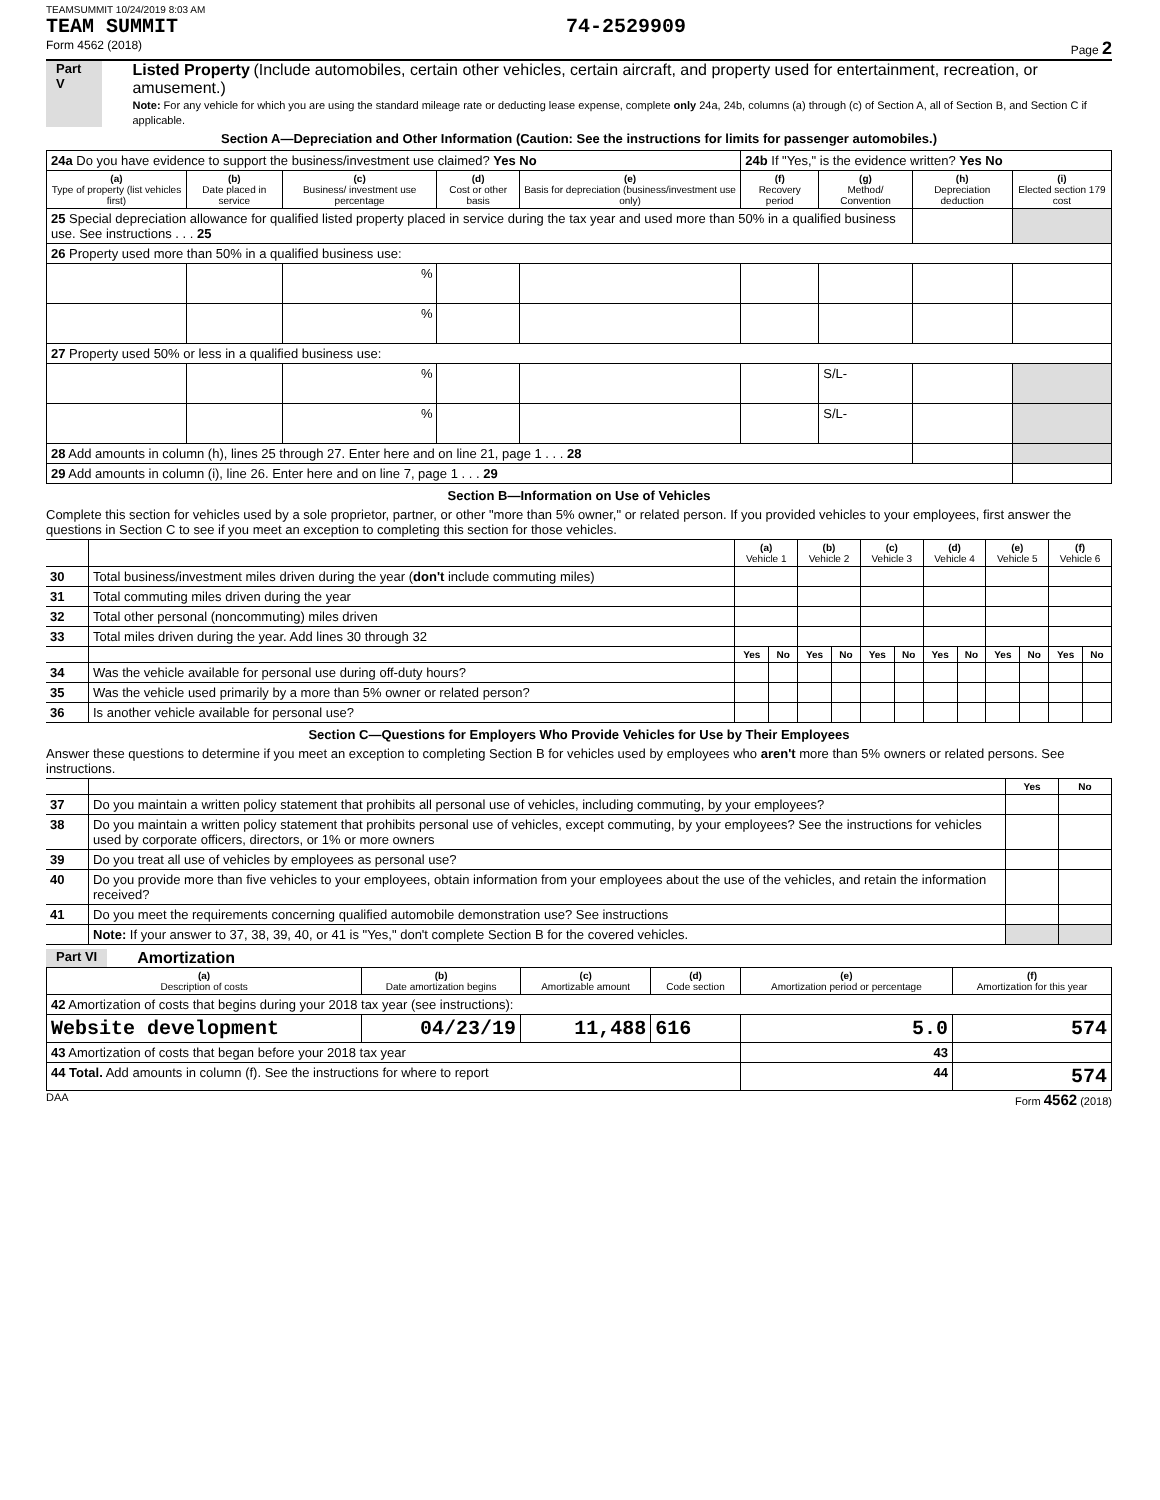TEAMSUMMIT 10/24/2019 8:03 AM
TEAM SUMMIT 74-2529909
Form 4562 (2018) Page 2
Part V
Listed Property (Include automobiles, certain other vehicles, certain aircraft, and property used for entertainment, recreation, or amusement.)
Note: For any vehicle for which you are using the standard mileage rate or deducting lease expense, complete only 24a, 24b, columns (a) through (c) of Section A, all of Section B, and Section C if applicable.
Section A—Depreciation and Other Information (Caution: See the instructions for limits for passenger automobiles.)
| 24a Do you have evidence to support the business/investment use claimed? Yes No | | | | | 24b If "Yes," is the evidence written? Yes No | | | |
| (a) Type of property (list vehicles first) | (b) Date placed in service | (c) Business/ investment use percentage | (d) Cost or other basis | (e) Basis for depreciation (business/investment use only) | (f) Recovery period | (g) Method/ Convention | (h) Depreciation deduction | (i) Elected section 179 cost |
| 25 Special depreciation allowance for qualified listed property placed in service during the tax year and used more than 50% in a qualified business use. See instructions . . . 25 | | | | | | | | |
| 26 Property used more than 50% in a qualified business use: | | | | | | | | |
| | | % | | | | | | |
| | | % | | | | | | |
| 27 Property used 50% or less in a qualified business use: | | | | | | | | |
| | | % | | | | S/L- | | |
| | | % | | | | S/L- | | |
| 28 Add amounts in column (h), lines 25 through 27. Enter here and on line 21, page 1 . . . 28 | | | | | | | | |
| 29 Add amounts in column (i), line 26. Enter here and on line 7, page 1 . . . 29 | | | | | | | | |
Section B—Information on Use of Vehicles
Complete this section for vehicles used by a sole proprietor, partner, or other "more than 5% owner," or related person. If you provided vehicles to your employees, first answer the questions in Section C to see if you meet an exception to completing this section for those vehicles.
| | | (a) Vehicle 1 | | (b) Vehicle 2 | | (c) Vehicle 3 | | (d) Vehicle 4 | | (e) Vehicle 5 | | (f) Vehicle 6 | |
| 30 | Total business/investment miles driven during the year ( don't include commuting miles) | | | | | | | | | | | | |
| 31 | Total commuting miles driven during the year | | | | | | | | | | | | |
| 32 | Total other personal (noncommuting) miles driven | | | | | | | | | | | | |
| 33 | Total miles driven during the year. Add lines 30 through 32 | | | | | | | | | | | | |
| | | Yes | No | Yes | No | Yes | No | Yes | No | Yes | No | Yes | No |
| 34 | Was the vehicle available for personal use during off-duty hours? | | | | | | | | | | | | |
| 35 | Was the vehicle used primarily by a more than 5% owner or related person? | | | | | | | | | | | | |
| 36 | Is another vehicle available for personal use? | | | | | | | | | | | | |
Section C—Questions for Employers Who Provide Vehicles for Use by Their Employees
Answer these questions to determine if you meet an exception to completing Section B for vehicles used by employees who aren't more than 5% owners or related persons. See instructions.
| | | Yes | No |
| 37 | Do you maintain a written policy statement that prohibits all personal use of vehicles, including commuting, by your employees? | | |
| 38 | Do you maintain a written policy statement that prohibits personal use of vehicles, except commuting, by your employees? See the instructions for vehicles used by corporate officers, directors, or 1% or more owners | | |
| 39 | Do you treat all use of vehicles by employees as personal use? | | |
| 40 | Do you provide more than five vehicles to your employees, obtain information from your employees about the use of the vehicles, and retain the information received? | | |
| 41 | Do you meet the requirements concerning qualified automobile demonstration use? See instructions | | |
| | Note: If your answer to 37, 38, 39, 40, or 41 is "Yes," don't complete Section B for the covered vehicles. | | |
Part VI Amortization
| (a) Description of costs | (b) Date amortization begins | (c) Amortizable amount | (d) Code section | (e) Amortization period or percentage | (f) Amortization for this year |
| --- | --- | --- | --- | --- | --- |
| 42 Amortization of costs that begins during your 2018 tax year (see instructions): | | | | | |
| Website development | 04/23/19 | 11,488 | 616 | 5.0 | 574 |
| 43 Amortization of costs that began before your 2018 tax year | | | | 43 | |
| 44 Total. Add amounts in column (f). See the instructions for where to report | | | | 44 | 574 |
DAA Form 4562 (2018)